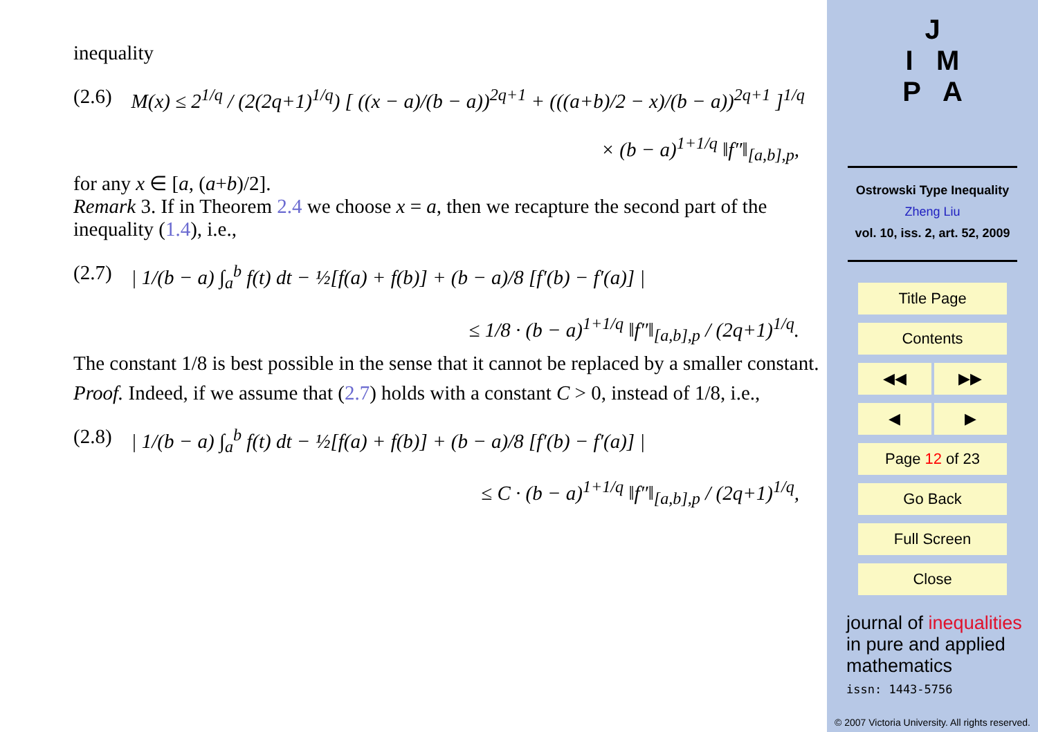inequality
(2.6) M(x) ≤ 2<sup>1/q</sup> / (2(2q+1)<sup>1/q</sup>) [ ((x − a)/(b − a))<sup>2q+1</sup> + (((a+b)/2 − x)/(b − a))<sup>2q+1</sup> ]<sup>1/q</sup>
× (b − a)<sup>1+1/q</sup> ‖f″‖<sub>[a,b],p</sub>,
for any x ∈ [a, (a+b)/2].
Remark 3. If in Theorem 2.4 we choose x = a, then we recapture the second part of the inequality (1.4), i.e.,
(2.7) | 1/(b − a) ∫<sub>a</sub><sup>b</sup> f(t) dt − ½[f(a) + f(b)] + (b − a)/8 [f′(b) − f′(a)] |
≤ 1/8 · (b − a)<sup>1+1/q</sup> ‖f″‖<sub>[a,b],p</sub> / (2q+1)<sup>1/q</sup>.
The constant 1/8 is best possible in the sense that it cannot be replaced by a smaller constant.
Proof. Indeed, if we assume that (2.7) holds with a constant C > 0, instead of 1/8, i.e.,
(2.8) | 1/(b − a) ∫<sub>a</sub><sup>b</sup> f(t) dt − ½[f(a) + f(b)] + (b − a)/8 [f′(b) − f′(a)] |
≤ C · (b − a)<sup>1+1/q</sup> ‖f″‖<sub>[a,b],p</sub> / (2q+1)<sup>1/q</sup>,
J
I M
P A
Ostrowski Type Inequality
Zheng Liu
vol. 10, iss. 2, art. 52, 2009
Title Page
Contents
◀◀ ▶▶
◀ ▶
Page 12 of 23
Go Back
Full Screen
Close
journal of inequalities
in pure and applied
mathematics
issn: 1443-5756
© 2007 Victoria University. All rights reserved.